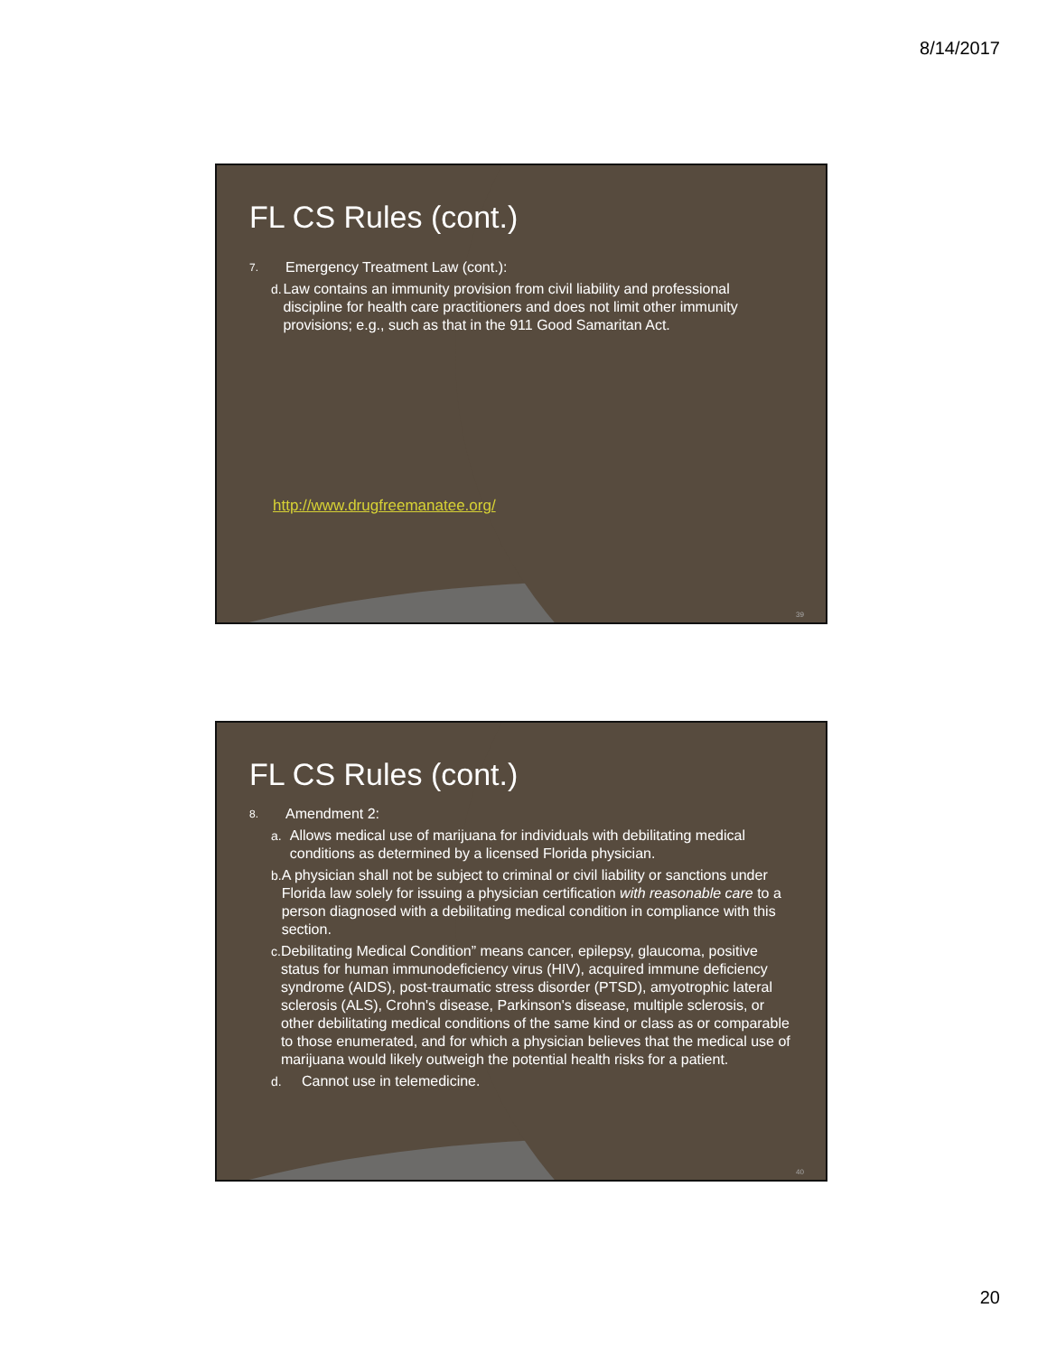8/14/2017
FL CS Rules (cont.)
7.
Emergency Treatment Law (cont.):
d. Law contains an immunity provision from civil liability and professional discipline for health care practitioners and does not limit other immunity provisions; e.g., such as that in the 911 Good Samaritan Act.
http://www.drugfreemanatee.org/
39
FL CS Rules (cont.)
8.
Amendment 2:
a. Allows medical use of marijuana for individuals with debilitating medical conditions as determined by a licensed Florida physician.
b. A physician shall not be subject to criminal or civil liability or sanctions under Florida law solely for issuing a physician certification with reasonable care to a person diagnosed with a debilitating medical condition in compliance with this section.
c. Debilitating Medical Condition” means cancer, epilepsy, glaucoma, positive status for human immunodeficiency virus (HIV), acquired immune deficiency syndrome (AIDS), post-traumatic stress disorder (PTSD), amyotrophic lateral sclerosis (ALS), Crohn's disease, Parkinson's disease, multiple sclerosis, or other debilitating medical conditions of the same kind or class as or comparable to those enumerated, and for which a physician believes that the medical use of marijuana would likely outweigh the potential health risks for a patient.
d. Cannot use in telemedicine.
40
20